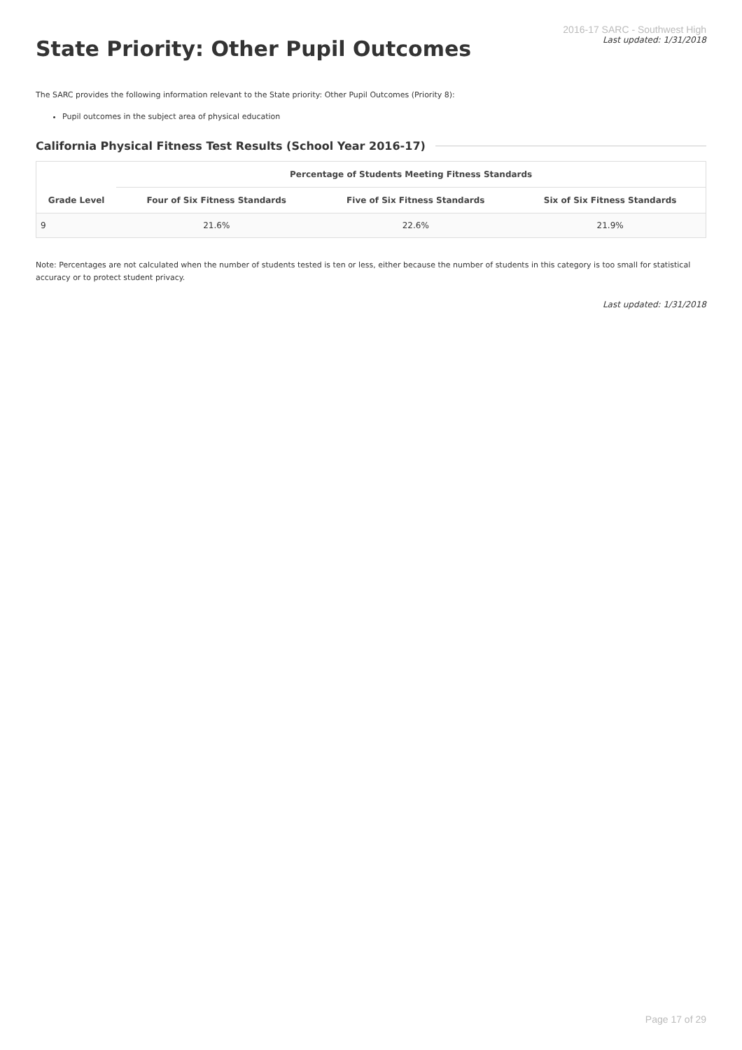State Priority: Other Pupil Outcomes
2016-17 SARC - Southwest High
Last updated: 1/31/2018
The SARC provides the following information relevant to the State priority: Other Pupil Outcomes (Priority 8):
Pupil outcomes in the subject area of physical education
California Physical Fitness Test Results (School Year 2016-17)
| Grade Level | Percentage of Students Meeting Fitness Standards | | |
| --- | --- | --- | --- |
| | Four of Six Fitness Standards | Five of Six Fitness Standards | Six of Six Fitness Standards |
| 9 | 21.6% | 22.6% | 21.9% |
Note: Percentages are not calculated when the number of students tested is ten or less, either because the number of students in this category is too small for statistical accuracy or to protect student privacy.
Last updated: 1/31/2018
Page 17 of 29